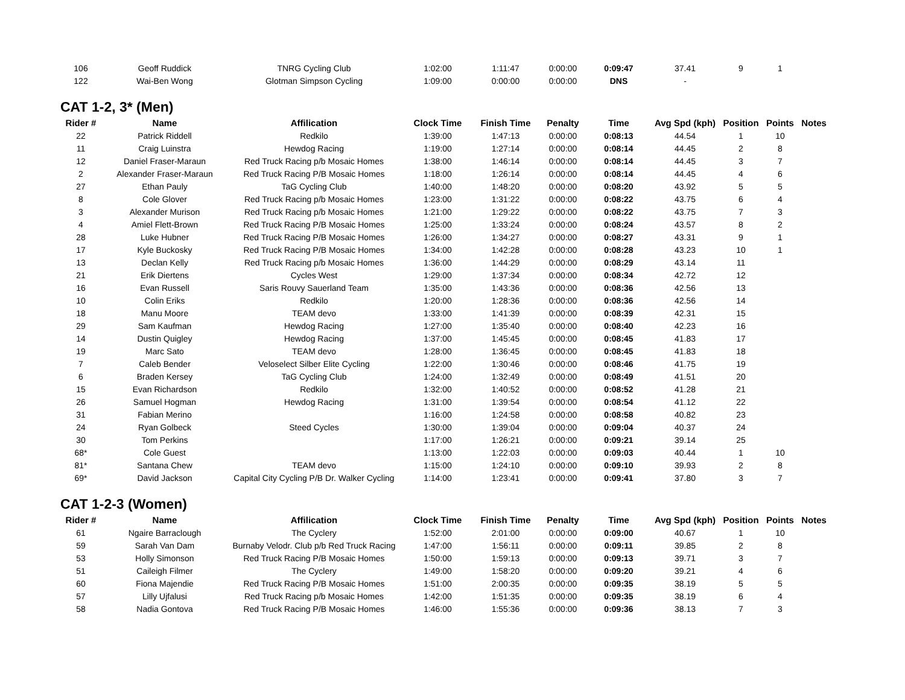| 106 | Geoff Ruddick | TNRG Cycling Club | 1:02:00 | 1:11:47 | 0:00:00 | 0:09:47 | 37.41 | 9 | 1 | |
| 122 | Wai-Ben Wong | Glotman Simpson Cycling | 1:09:00 | 0:00:00 | 0:00:00 | DNS | - | | | |
CAT 1-2, 3* (Men)
| Rider # | Name | Affilication | Clock Time | Finish Time | Penalty | Time | Avg Spd (kph) | Position | Points | Notes |
| --- | --- | --- | --- | --- | --- | --- | --- | --- | --- | --- |
| 22 | Patrick Riddell | Redkilo | 1:39:00 | 1:47:13 | 0:00:00 | 0:08:13 | 44.54 | 1 | 10 | |
| 11 | Craig Luinstra | Hewdog Racing | 1:19:00 | 1:27:14 | 0:00:00 | 0:08:14 | 44.45 | 2 | 8 | |
| 12 | Daniel Fraser-Maraun | Red Truck Racing p/b Mosaic Homes | 1:38:00 | 1:46:14 | 0:00:00 | 0:08:14 | 44.45 | 3 | 7 | |
| 2 | Alexander Fraser-Maraun | Red Truck Racing P/B Mosaic Homes | 1:18:00 | 1:26:14 | 0:00:00 | 0:08:14 | 44.45 | 4 | 6 | |
| 27 | Ethan Pauly | TaG Cycling Club | 1:40:00 | 1:48:20 | 0:00:00 | 0:08:20 | 43.92 | 5 | 5 | |
| 8 | Cole Glover | Red Truck Racing p/b Mosaic Homes | 1:23:00 | 1:31:22 | 0:00:00 | 0:08:22 | 43.75 | 6 | 4 | |
| 3 | Alexander Murison | Red Truck Racing p/b Mosaic Homes | 1:21:00 | 1:29:22 | 0:00:00 | 0:08:22 | 43.75 | 7 | 3 | |
| 4 | Amiel Flett-Brown | Red Truck Racing P/B Mosaic Homes | 1:25:00 | 1:33:24 | 0:00:00 | 0:08:24 | 43.57 | 8 | 2 | |
| 28 | Luke Hubner | Red Truck Racing P/B Mosaic Homes | 1:26:00 | 1:34:27 | 0:00:00 | 0:08:27 | 43.31 | 9 | 1 | |
| 17 | Kyle Buckosky | Red Truck Racing P/B Mosaic Homes | 1:34:00 | 1:42:28 | 0:00:00 | 0:08:28 | 43.23 | 10 | 1 | |
| 13 | Declan Kelly | Red Truck Racing p/b Mosaic Homes | 1:36:00 | 1:44:29 | 0:00:00 | 0:08:29 | 43.14 | 11 | | |
| 21 | Erik Diertens | Cycles West | 1:29:00 | 1:37:34 | 0:00:00 | 0:08:34 | 42.72 | 12 | | |
| 16 | Evan Russell | Saris Rouvy Sauerland Team | 1:35:00 | 1:43:36 | 0:00:00 | 0:08:36 | 42.56 | 13 | | |
| 10 | Colin Eriks | Redkilo | 1:20:00 | 1:28:36 | 0:00:00 | 0:08:36 | 42.56 | 14 | | |
| 18 | Manu Moore | TEAM devo | 1:33:00 | 1:41:39 | 0:00:00 | 0:08:39 | 42.31 | 15 | | |
| 29 | Sam Kaufman | Hewdog Racing | 1:27:00 | 1:35:40 | 0:00:00 | 0:08:40 | 42.23 | 16 | | |
| 14 | Dustin Quigley | Hewdog Racing | 1:37:00 | 1:45:45 | 0:00:00 | 0:08:45 | 41.83 | 17 | | |
| 19 | Marc Sato | TEAM devo | 1:28:00 | 1:36:45 | 0:00:00 | 0:08:45 | 41.83 | 18 | | |
| 7 | Caleb Bender | Veloselect Silber Elite Cycling | 1:22:00 | 1:30:46 | 0:00:00 | 0:08:46 | 41.75 | 19 | | |
| 6 | Braden Kersey | TaG Cycling Club | 1:24:00 | 1:32:49 | 0:00:00 | 0:08:49 | 41.51 | 20 | | |
| 15 | Evan Richardson | Redkilo | 1:32:00 | 1:40:52 | 0:00:00 | 0:08:52 | 41.28 | 21 | | |
| 26 | Samuel Hogman | Hewdog Racing | 1:31:00 | 1:39:54 | 0:00:00 | 0:08:54 | 41.12 | 22 | | |
| 31 | Fabian Merino | | 1:16:00 | 1:24:58 | 0:00:00 | 0:08:58 | 40.82 | 23 | | |
| 24 | Ryan Golbeck | Steed Cycles | 1:30:00 | 1:39:04 | 0:00:00 | 0:09:04 | 40.37 | 24 | | |
| 30 | Tom Perkins | | 1:17:00 | 1:26:21 | 0:00:00 | 0:09:21 | 39.14 | 25 | | |
| 68* | Cole Guest | | 1:13:00 | 1:22:03 | 0:00:00 | 0:09:03 | 40.44 | 1 | 10 | |
| 81* | Santana Chew | TEAM devo | 1:15:00 | 1:24:10 | 0:00:00 | 0:09:10 | 39.93 | 2 | 8 | |
| 69* | David Jackson | Capital City Cycling P/B Dr. Walker Cycling | 1:14:00 | 1:23:41 | 0:00:00 | 0:09:41 | 37.80 | 3 | 7 | |
CAT 1-2-3 (Women)
| Rider # | Name | Affilication | Clock Time | Finish Time | Penalty | Time | Avg Spd (kph) | Position | Points | Notes |
| --- | --- | --- | --- | --- | --- | --- | --- | --- | --- | --- |
| 61 | Ngaire Barraclough | The Cyclery | 1:52:00 | 2:01:00 | 0:00:00 | 0:09:00 | 40.67 | 1 | 10 | |
| 59 | Sarah Van Dam | Burnaby Velodr. Club p/b Red Truck Racing | 1:47:00 | 1:56:11 | 0:00:00 | 0:09:11 | 39.85 | 2 | 8 | |
| 53 | Holly Simonson | Red Truck Racing P/B Mosaic Homes | 1:50:00 | 1:59:13 | 0:00:00 | 0:09:13 | 39.71 | 3 | 7 | |
| 51 | Caileigh Filmer | The Cyclery | 1:49:00 | 1:58:20 | 0:00:00 | 0:09:20 | 39.21 | 4 | 6 | |
| 60 | Fiona Majendie | Red Truck Racing P/B Mosaic Homes | 1:51:00 | 2:00:35 | 0:00:00 | 0:09:35 | 38.19 | 5 | 5 | |
| 57 | Lilly Ujfalusi | Red Truck Racing p/b Mosaic Homes | 1:42:00 | 1:51:35 | 0:00:00 | 0:09:35 | 38.19 | 6 | 4 | |
| 58 | Nadia Gontova | Red Truck Racing P/B Mosaic Homes | 1:46:00 | 1:55:36 | 0:00:00 | 0:09:36 | 38.13 | 7 | 3 | |